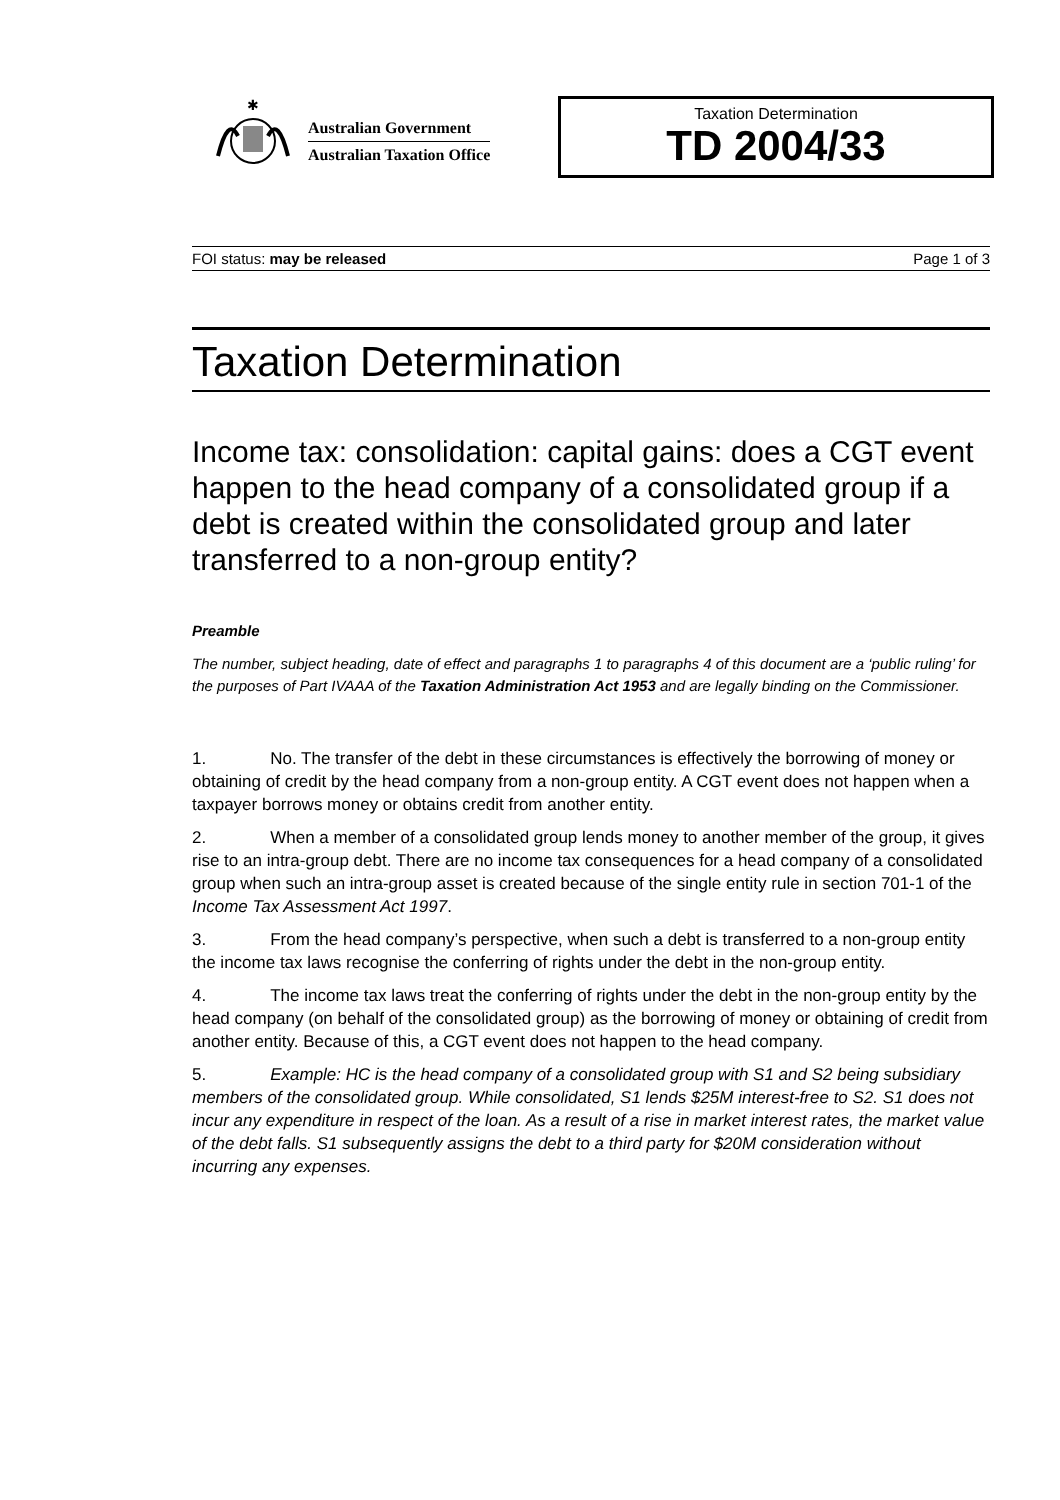✱
Australian Government
Australian Taxation Office
Taxation Determination
TD 2004/33
FOI status: may be released Page 1 of 3
Taxation Determination
Income tax: consolidation: capital gains: does a CGT event happen to the head company of a consolidated group if a debt is created within the consolidated group and later transferred to a non-group entity?
Preamble
The number, subject heading, date of effect and paragraphs 1 to paragraphs 4 of this document are a ‘public ruling’ for the purposes of Part IVAAA of the Taxation Administration Act 1953 and are legally binding on the Commissioner.
1. No. The transfer of the debt in these circumstances is effectively the borrowing of money or obtaining of credit by the head company from a non-group entity. A CGT event does not happen when a taxpayer borrows money or obtains credit from another entity.
2. When a member of a consolidated group lends money to another member of the group, it gives rise to an intra-group debt. There are no income tax consequences for a head company of a consolidated group when such an intra-group asset is created because of the single entity rule in section 701-1 of the Income Tax Assessment Act 1997.
3. From the head company’s perspective, when such a debt is transferred to a non-group entity the income tax laws recognise the conferring of rights under the debt in the non-group entity.
4. The income tax laws treat the conferring of rights under the debt in the non-group entity by the head company (on behalf of the consolidated group) as the borrowing of money or obtaining of credit from another entity. Because of this, a CGT event does not happen to the head company.
5. Example: HC is the head company of a consolidated group with S1 and S2 being subsidiary members of the consolidated group. While consolidated, S1 lends $25M interest-free to S2. S1 does not incur any expenditure in respect of the loan. As a result of a rise in market interest rates, the market value of the debt falls. S1 subsequently assigns the debt to a third party for $20M consideration without incurring any expenses.